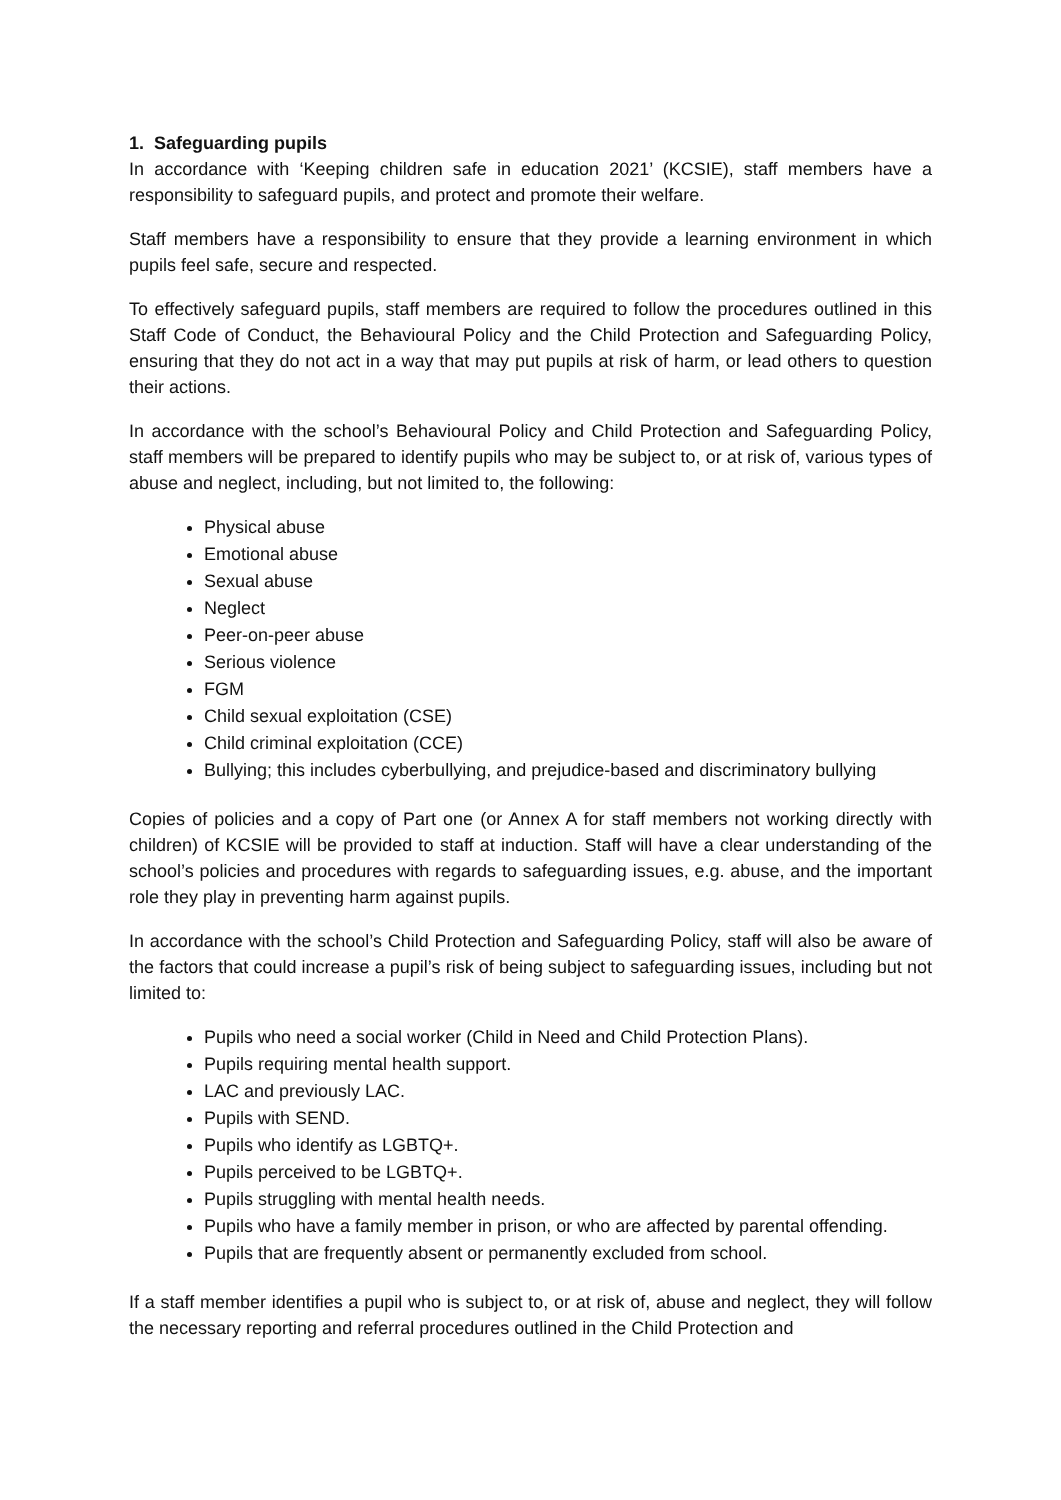1. Safeguarding pupils
In accordance with ‘Keeping children safe in education 2021’ (KCSIE), staff members have a responsibility to safeguard pupils, and protect and promote their welfare.
Staff members have a responsibility to ensure that they provide a learning environment in which pupils feel safe, secure and respected.
To effectively safeguard pupils, staff members are required to follow the procedures outlined in this Staff Code of Conduct, the Behavioural Policy and the Child Protection and Safeguarding Policy, ensuring that they do not act in a way that may put pupils at risk of harm, or lead others to question their actions.
In accordance with the school’s Behavioural Policy and Child Protection and Safeguarding Policy, staff members will be prepared to identify pupils who may be subject to, or at risk of, various types of abuse and neglect, including, but not limited to, the following:
Physical abuse
Emotional abuse
Sexual abuse
Neglect
Peer-on-peer abuse
Serious violence
FGM
Child sexual exploitation (CSE)
Child criminal exploitation (CCE)
Bullying; this includes cyberbullying, and prejudice-based and discriminatory bullying
Copies of policies and a copy of Part one (or Annex A for staff members not working directly with children) of KCSIE will be provided to staff at induction. Staff will have a clear understanding of the school’s policies and procedures with regards to safeguarding issues, e.g. abuse, and the important role they play in preventing harm against pupils.
In accordance with the school’s Child Protection and Safeguarding Policy, staff will also be aware of the factors that could increase a pupil’s risk of being subject to safeguarding issues, including but not limited to:
Pupils who need a social worker (Child in Need and Child Protection Plans).
Pupils requiring mental health support.
LAC and previously LAC.
Pupils with SEND.
Pupils who identify as LGBTQ+.
Pupils perceived to be LGBTQ+.
Pupils struggling with mental health needs.
Pupils who have a family member in prison, or who are affected by parental offending.
Pupils that are frequently absent or permanently excluded from school.
If a staff member identifies a pupil who is subject to, or at risk of, abuse and neglect, they will follow the necessary reporting and referral procedures outlined in the Child Protection and